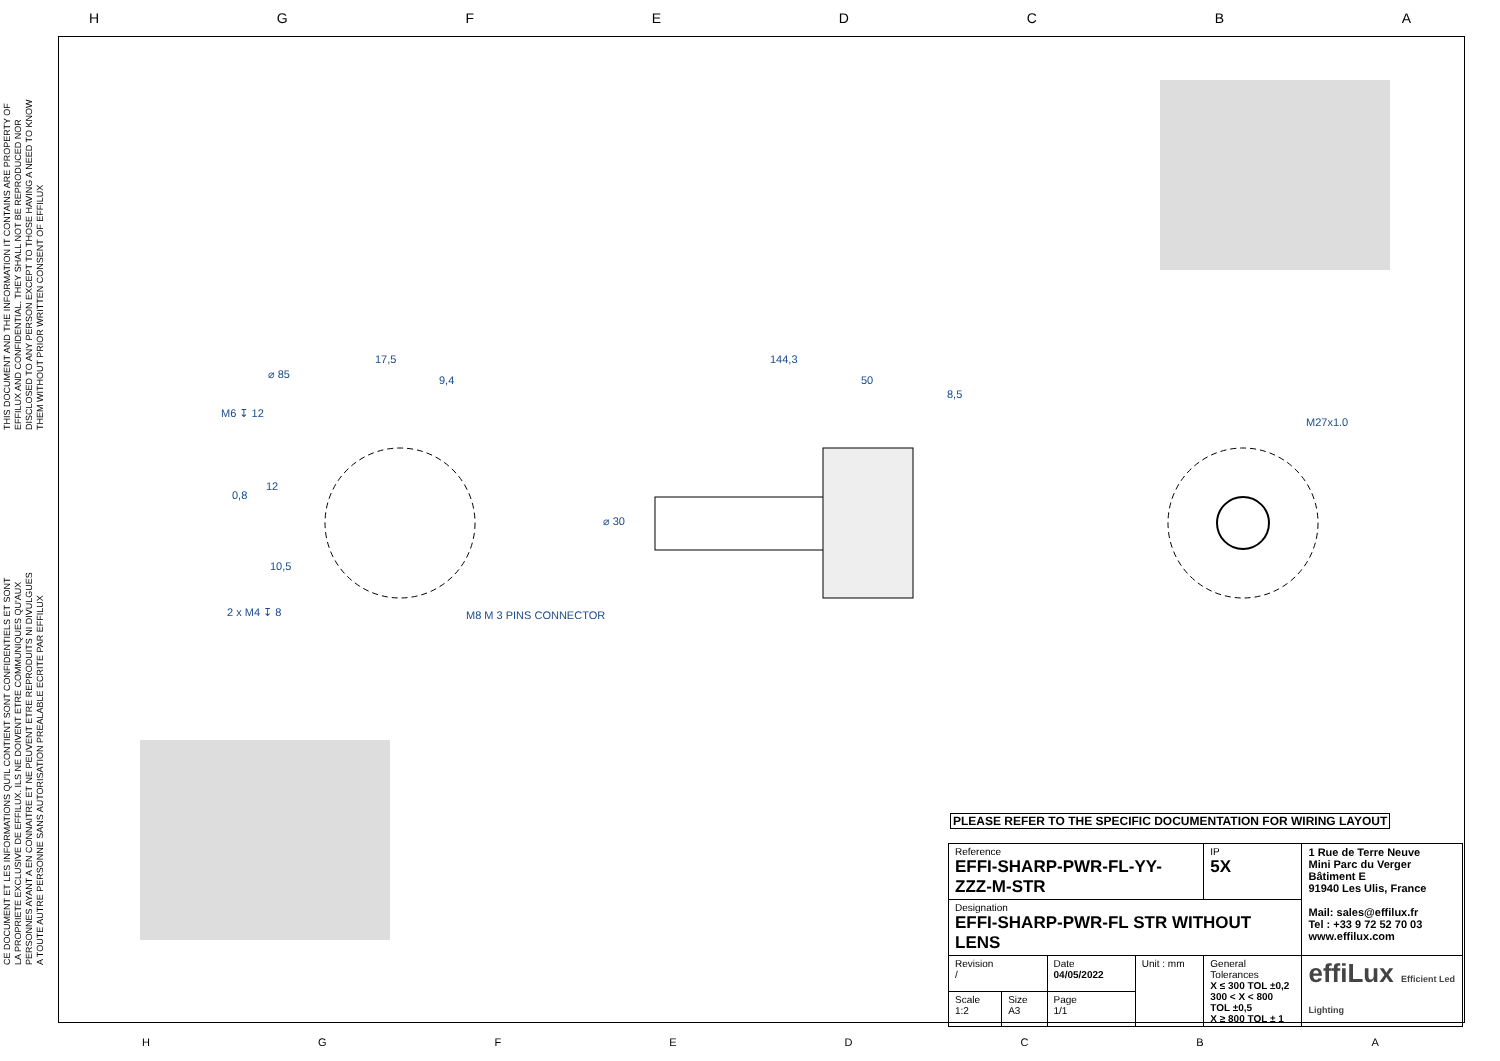HGFEDCBA
THIS DOCUMENT AND THE INFORMATION IT CONTAINS ARE PROPERTY OF EFFILUX AND CONFIDENTIAL. THEY SHALL NOT BE REPRODUCED NOR DISCLOSED TO ANY PERSON EXCEPT TO THOSE HAVING A NEED TO KNOW THEM WITHOUT PRIOR WRITTEN CONSENT OF EFFILUX
CE DOCUMENT ET LES INFORMATIONS QU'IL CONTIENT SONT CONFIDENTIELS ET SONT LA PROPRIETE EXCLUSIVE DE EFFILUX. ILS NE DOIVENT ETRE COMMUNIQUES QU'AUX PERSONNES AYANT A EN CONNAITRE ET NE PEUVENT ETRE REPRODUITS NI DIVULGUES A TOUTE AUTRE PERSONNE SANS AUTORISATION PREALABLE ECRITE PAR EFFILUX
17,5
⌀ 85 9,4
M6 ↧ 12
12
0,8
10,5
2 x M4 ↧ 8 M8 M 3 PINS CONNECTOR
144,3
50
8,5
⌀ 30
M27x1.0
PLEASE REFER TO THE SPECIFIC DOCUMENTATION FOR WIRING LAYOUT
| Reference EFFI-SHARP-PWR-FL-YY-ZZZ-M-STR | | | | IP 5X | 1 Rue de Terre Neuve Mini Parc du Verger Bâtiment E 91940 Les Ulis, France Mail: sales@effilux.fr Tel : +33 9 72 52 70 03 www.effilux.com |
| Designation EFFI-SHARP-PWR-FL STR WITHOUT LENS | | | | | |
| Revision / | | Date 04/05/2022 | Unit : mm | General Tolerances X ≤ 300 TOL ±0,2 300 < X < 800 TOL ±0,5 X ≥ 800 TOL ± 1 | effiLux Efficient Led Lighting |
| Scale 1:2 | Size A3 | Page 1/1 | | | |
HGFEDCBA